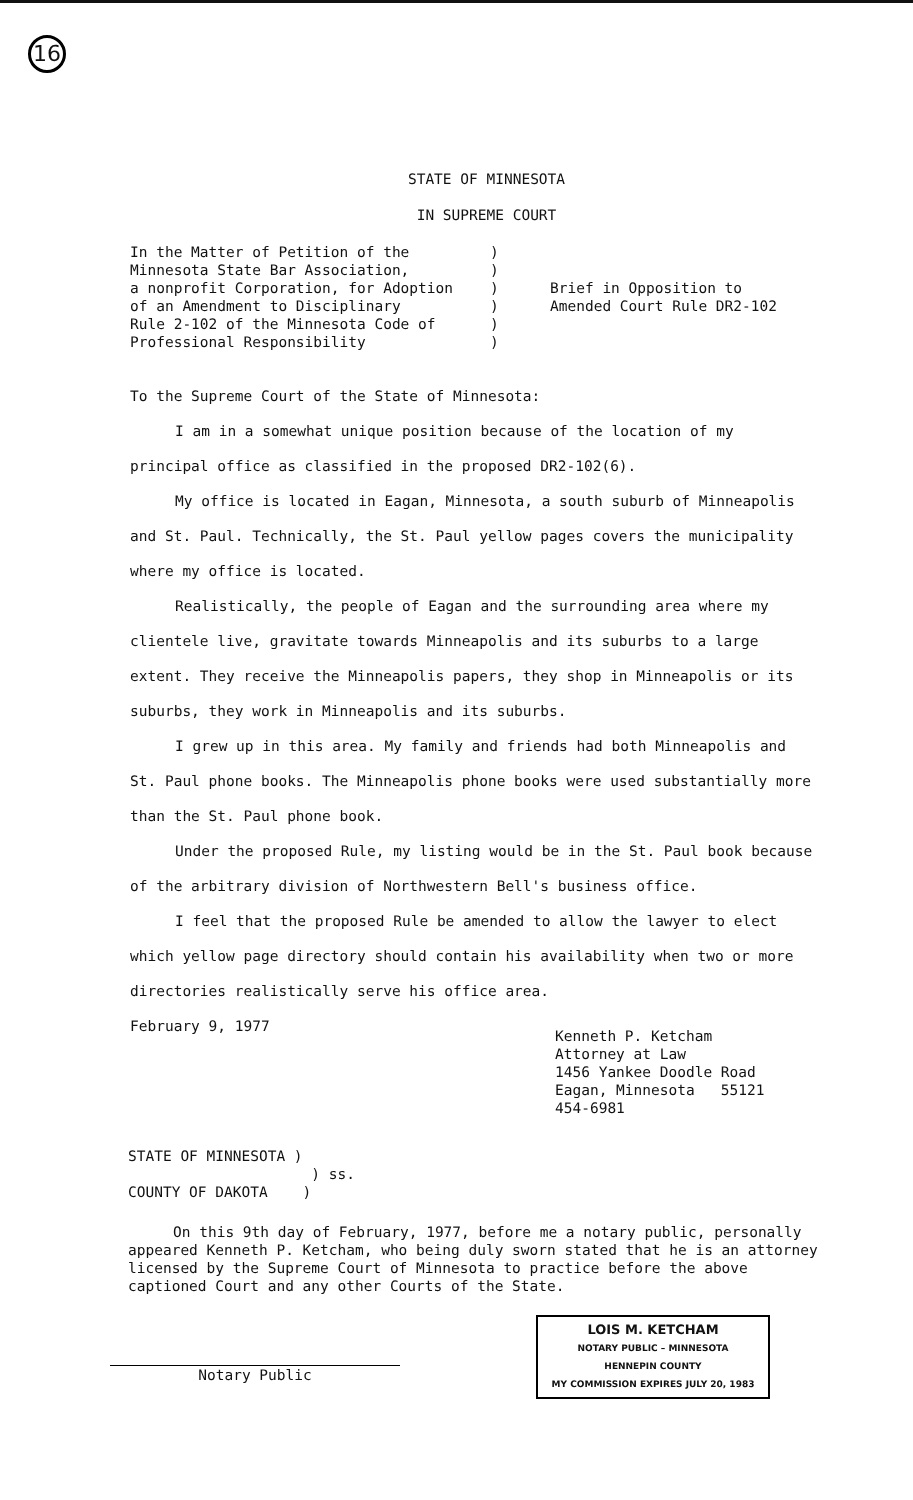16
STATE OF MINNESOTA
IN SUPREME COURT
In the Matter of Petition of the
Minnesota State Bar Association,
a nonprofit Corporation, for Adoption
of an Amendment to Disciplinary
Rule 2-102 of the Minnesota Code of
Professional Responsibility
)
)
)
)
)
)
Brief in Opposition to
Amended Court Rule DR2-102
To the Supreme Court of the State of Minnesota:
I am in a somewhat unique position because of the location of my principal office as classified in the proposed DR2-102(6).
My office is located in Eagan, Minnesota, a south suburb of Minneapolis and St. Paul. Technically, the St. Paul yellow pages covers the municipality where my office is located.
Realistically, the people of Eagan and the surrounding area where my clientele live, gravitate towards Minneapolis and its suburbs to a large extent. They receive the Minneapolis papers, they shop in Minneapolis or its suburbs, they work in Minneapolis and its suburbs.
I grew up in this area. My family and friends had both Minneapolis and St. Paul phone books. The Minneapolis phone books were used substantially more than the St. Paul phone book.
Under the proposed Rule, my listing would be in the St. Paul book because of the arbitrary division of Northwestern Bell's business office.
I feel that the proposed Rule be amended to allow the lawyer to elect which yellow page directory should contain his availability when two or more directories realistically serve his office area.
February 9, 1977
Kenneth P. Ketcham
Attorney at Law
1456 Yankee Doodle Road
Eagan, Minnesota 55121
454-6981
STATE OF MINNESOTA )
) ss.
COUNTY OF DAKOTA )
On this 9th day of February, 1977, before me a notary public, personally appeared Kenneth P. Ketcham, who being duly sworn stated that he is an attorney licensed by the Supreme Court of Minnesota to practice before the above captioned Court and any other Courts of the State.
Notary Public
LOIS M. KETCHAM
NOTARY PUBLIC – MINNESOTA
HENNEPIN COUNTY
MY COMMISSION EXPIRES JULY 20, 1983